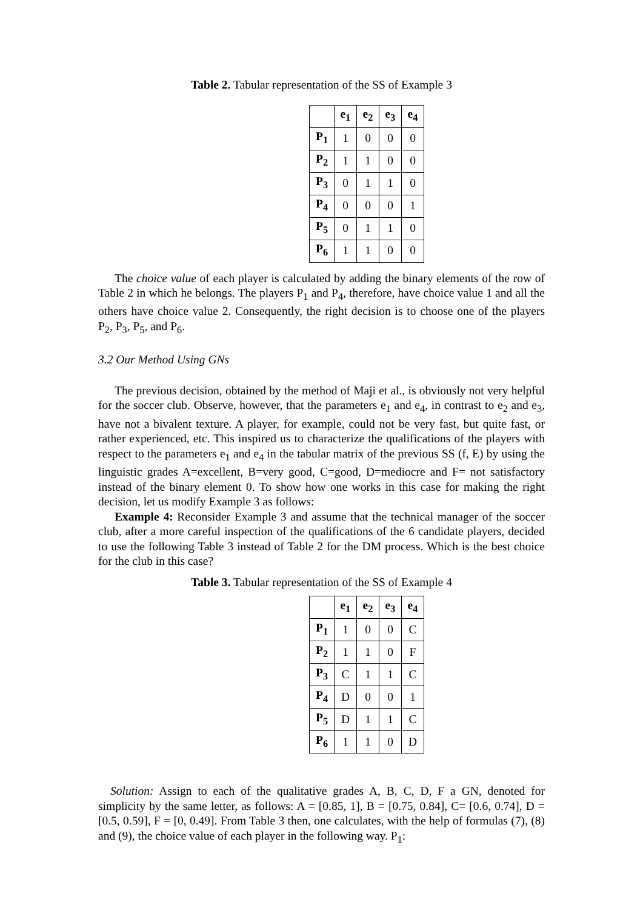Table 2. Tabular representation of the SS of Example 3
| | e<sub>1</sub> | e<sub>2</sub> | e<sub>3</sub> | e<sub>4</sub> |
| --- | --- | --- | --- | --- |
| P<sub>1</sub> | 1 | 0 | 0 | 0 |
| P<sub>2</sub> | 1 | 1 | 0 | 0 |
| P<sub>3</sub> | 0 | 1 | 1 | 0 |
| P<sub>4</sub> | 0 | 0 | 0 | 1 |
| P<sub>5</sub> | 0 | 1 | 1 | 0 |
| P<sub>6</sub> | 1 | 1 | 0 | 0 |
The choice value of each player is calculated by adding the binary elements of the row of Table 2 in which he belongs. The players P<sub>1</sub> and P<sub>4</sub>, therefore, have choice value 1 and all the others have choice value 2. Consequently, the right decision is to choose one of the players P<sub>2</sub>, P<sub>3</sub>, P<sub>5</sub>, and P<sub>6</sub>.
3.2 Our Method Using GNs
The previous decision, obtained by the method of Maji et al., is obviously not very helpful for the soccer club. Observe, however, that the parameters e<sub>1</sub> and e<sub>4</sub>, in contrast to e<sub>2</sub> and e<sub>3</sub>, have not a bivalent texture. A player, for example, could not be very fast, but quite fast, or rather experienced, etc. This inspired us to characterize the qualifications of the players with respect to the parameters e<sub>1</sub> and e<sub>4</sub> in the tabular matrix of the previous SS (f, E) by using the linguistic grades A=excellent, B=very good, C=good, D=mediocre and F= not satisfactory instead of the binary element 0. To show how one works in this case for making the right decision, let us modify Example 3 as follows:
Example 4: Reconsider Example 3 and assume that the technical manager of the soccer club, after a more careful inspection of the qualifications of the 6 candidate players, decided to use the following Table 3 instead of Table 2 for the DM process. Which is the best choice for the club in this case?
Table 3. Tabular representation of the SS of Example 4
| | e<sub>1</sub> | e<sub>2</sub> | e<sub>3</sub> | e<sub>4</sub> |
| --- | --- | --- | --- | --- |
| P<sub>1</sub> | 1 | 0 | 0 | C |
| P<sub>2</sub> | 1 | 1 | 0 | F |
| P<sub>3</sub> | C | 1 | 1 | C |
| P<sub>4</sub> | D | 0 | 0 | 1 |
| P<sub>5</sub> | D | 1 | 1 | C |
| P<sub>6</sub> | 1 | 1 | 0 | D |
Solution: Assign to each of the qualitative grades A, B, C, D, F a GN, denoted for simplicity by the same letter, as follows: A = [0.85, 1], B = [0.75, 0.84], C= [0.6, 0.74], D = [0.5, 0.59], F = [0, 0.49]. From Table 3 then, one calculates, with the help of formulas (7), (8) and (9), the choice value of each player in the following way. P<sub>1</sub>: